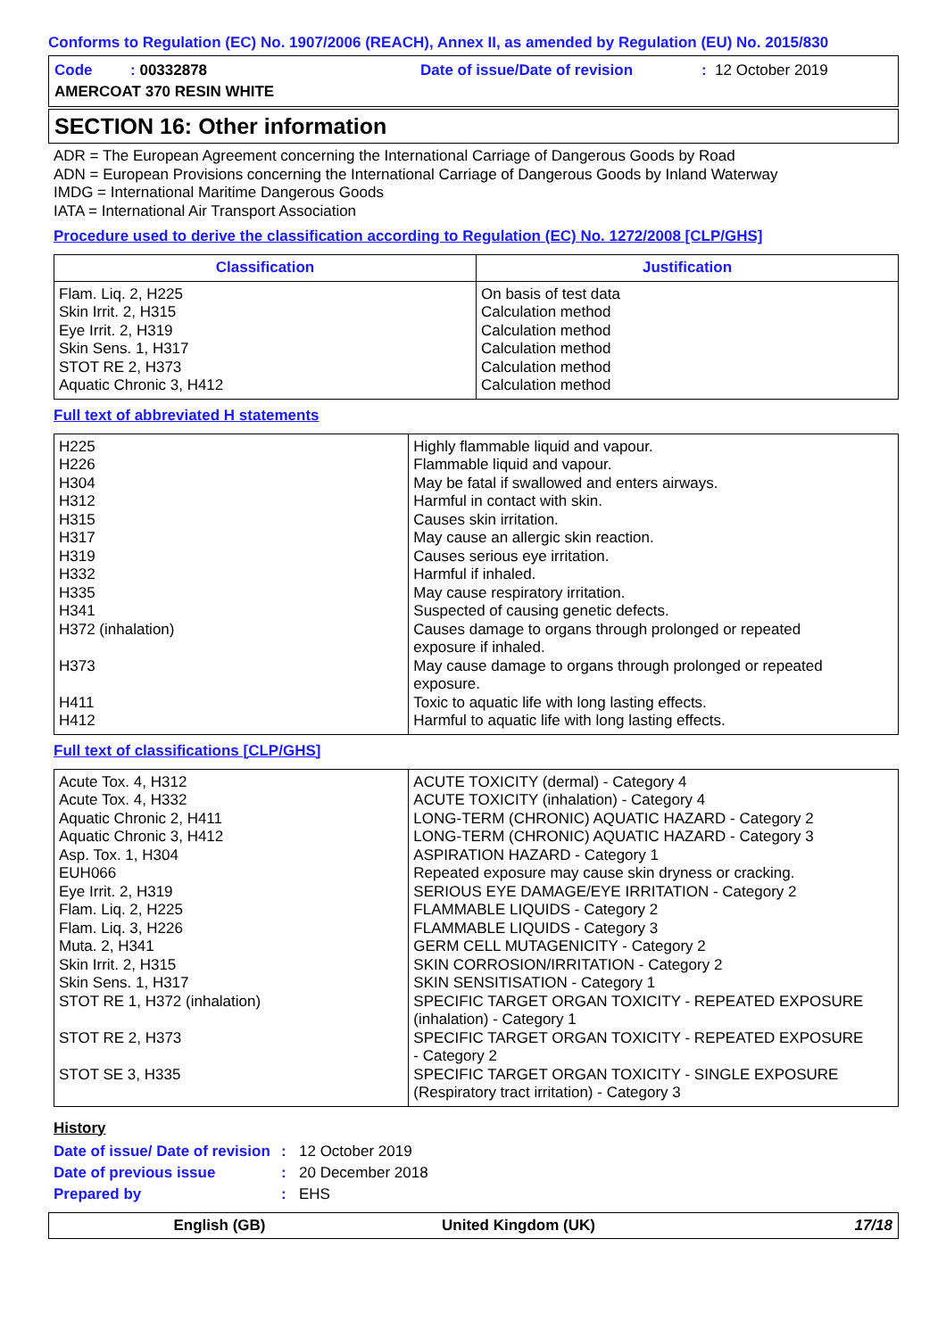Conforms to Regulation (EC) No. 1907/2006 (REACH), Annex II, as amended by Regulation (EU) No. 2015/830
Code : 00332878
Date of issue/Date of revision
: 12 October 2019
AMERCOAT 370 RESIN WHITE
SECTION 16: Other information
ADR = The European Agreement concerning the International Carriage of Dangerous Goods by Road
ADN = European Provisions concerning the International Carriage of Dangerous Goods by Inland Waterway
IMDG = International Maritime Dangerous Goods
IATA = International Air Transport Association
Procedure used to derive the classification according to Regulation (EC) No. 1272/2008 [CLP/GHS]
| Classification | Justification |
| --- | --- |
| Flam. Liq. 2, H225 Skin Irrit. 2, H315 Eye Irrit. 2, H319 Skin Sens. 1, H317 STOT RE 2, H373 Aquatic Chronic 3, H412 | On basis of test data Calculation method Calculation method Calculation method Calculation method Calculation method |
Full text of abbreviated H statements
| H225 H226 H304 H312 H315 H317 H319 H332 H335 H341 H372 (inhalation) H373 H411 H412 | Highly flammable liquid and vapour. Flammable liquid and vapour. May be fatal if swallowed and enters airways. Harmful in contact with skin. Causes skin irritation. May cause an allergic skin reaction. Causes serious eye irritation. Harmful if inhaled. May cause respiratory irritation. Suspected of causing genetic defects. Causes damage to organs through prolonged or repeated exposure if inhaled. May cause damage to organs through prolonged or repeated exposure. Toxic to aquatic life with long lasting effects. Harmful to aquatic life with long lasting effects. |
Full text of classifications [CLP/GHS]
| Acute Tox. 4, H312 Acute Tox. 4, H332 Aquatic Chronic 2, H411 Aquatic Chronic 3, H412 Asp. Tox. 1, H304 EUH066 Eye Irrit. 2, H319 Flam. Liq. 2, H225 Flam. Liq. 3, H226 Muta. 2, H341 Skin Irrit. 2, H315 Skin Sens. 1, H317 STOT RE 1, H372 (inhalation) STOT RE 2, H373 STOT SE 3, H335 | ACUTE TOXICITY (dermal) - Category 4 ACUTE TOXICITY (inhalation) - Category 4 LONG-TERM (CHRONIC) AQUATIC HAZARD - Category 2 LONG-TERM (CHRONIC) AQUATIC HAZARD - Category 3 ASPIRATION HAZARD - Category 1 Repeated exposure may cause skin dryness or cracking. SERIOUS EYE DAMAGE/EYE IRRITATION - Category 2 FLAMMABLE LIQUIDS - Category 2 FLAMMABLE LIQUIDS - Category 3 GERM CELL MUTAGENICITY - Category 2 SKIN CORROSION/IRRITATION - Category 2 SKIN SENSITISATION - Category 1 SPECIFIC TARGET ORGAN TOXICITY - REPEATED EXPOSURE (inhalation) - Category 1 SPECIFIC TARGET ORGAN TOXICITY - REPEATED EXPOSURE - Category 2 SPECIFIC TARGET ORGAN TOXICITY - SINGLE EXPOSURE (Respiratory tract irritation) - Category 3 |
History
Date of issue/ Date of revision
:
12 October 2019
Date of previous issue
:
20 December 2018
Prepared by
:
EHS
English (GB) United Kingdom (UK) 17/18